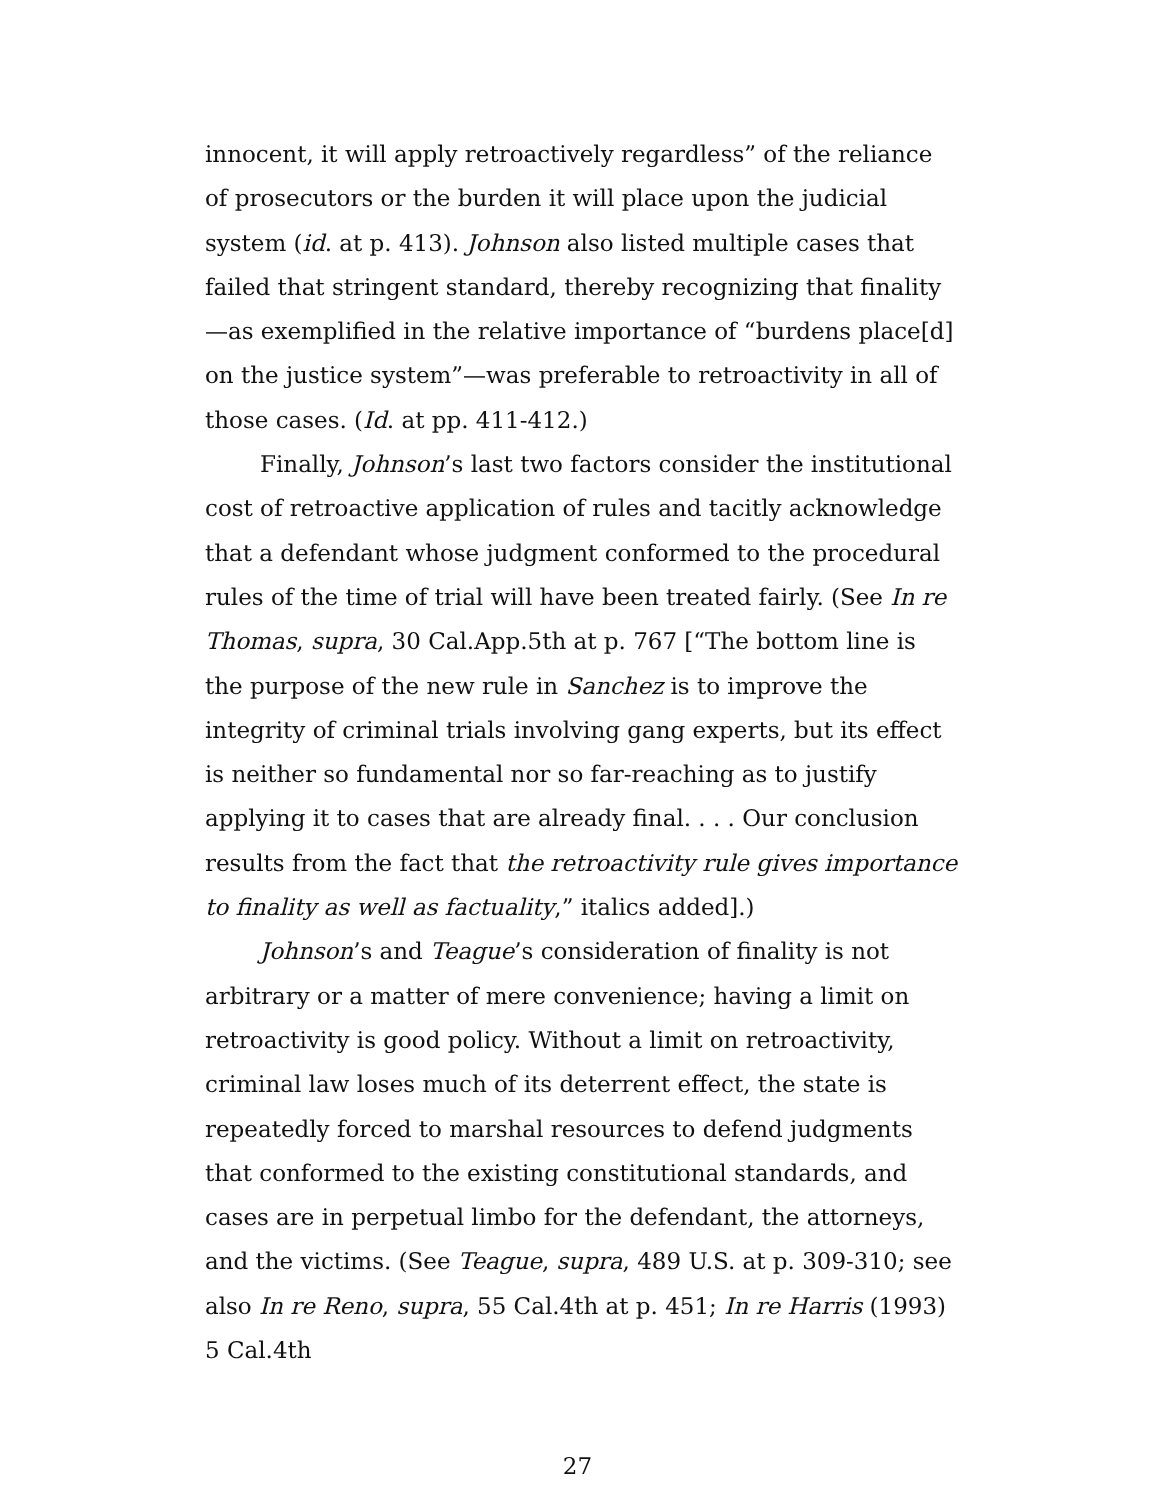innocent, it will apply retroactively regardless” of the reliance of prosecutors or the burden it will place upon the judicial system (id. at p. 413). Johnson also listed multiple cases that failed that stringent standard, thereby recognizing that finality—as exemplified in the relative importance of “burdens place[d] on the justice system”—was preferable to retroactivity in all of those cases. (Id. at pp. 411-412.)
Finally, Johnson’s last two factors consider the institutional cost of retroactive application of rules and tacitly acknowledge that a defendant whose judgment conformed to the procedural rules of the time of trial will have been treated fairly. (See In re Thomas, supra, 30 Cal.App.5th at p. 767 [“The bottom line is the purpose of the new rule in Sanchez is to improve the integrity of criminal trials involving gang experts, but its effect is neither so fundamental nor so far-reaching as to justify applying it to cases that are already final. . . . Our conclusion results from the fact that the retroactivity rule gives importance to finality as well as factuality,” italics added].)
Johnson’s and Teague’s consideration of finality is not arbitrary or a matter of mere convenience; having a limit on retroactivity is good policy. Without a limit on retroactivity, criminal law loses much of its deterrent effect, the state is repeatedly forced to marshal resources to defend judgments that conformed to the existing constitutional standards, and cases are in perpetual limbo for the defendant, the attorneys, and the victims. (See Teague, supra, 489 U.S. at p. 309-310; see also In re Reno, supra, 55 Cal.4th at p. 451; In re Harris (1993) 5 Cal.4th
27